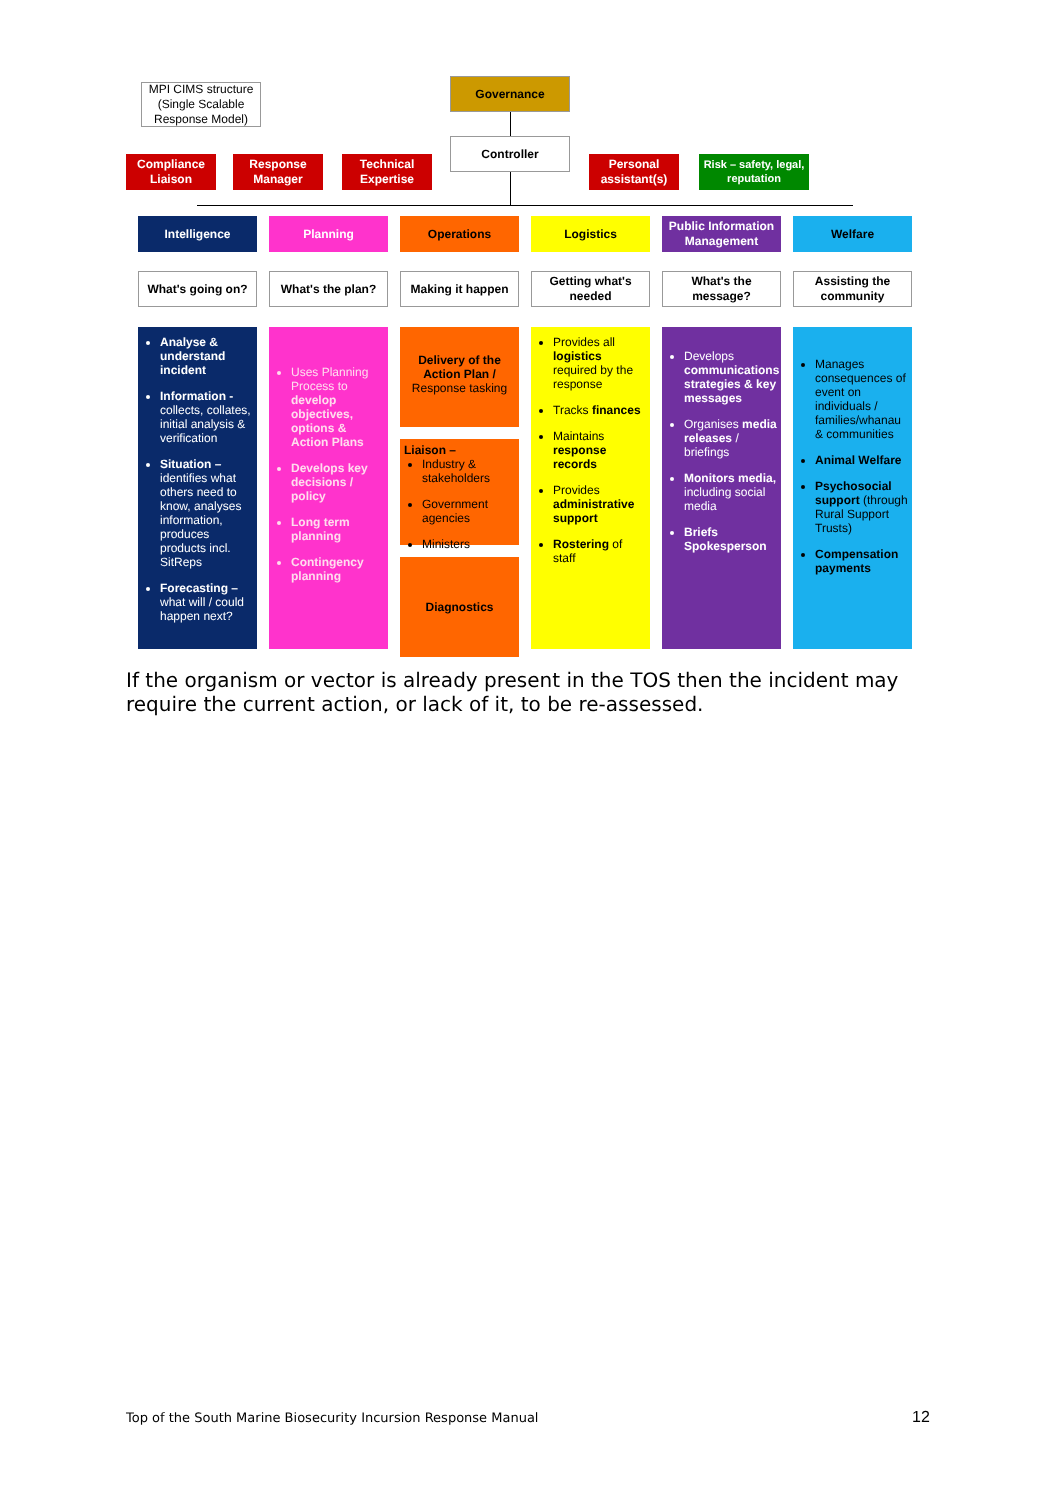MPI CIMS structure (Single Scalable Response Model)
Governance
Controller
Compliance Liaison
Response Manager
Technical Expertise
Personal assistant(s)
Risk – safety, legal, reputation
Intelligence Planning Operations Logistics
Public Information Management
Welfare
What's going on? What's the plan? Making it happen
Getting what's needed
What's the message?
Assisting the community
Analyse & understand incident
Information - collects, collates, initial analysis & verification
Situation – identifies what others need to know, analyses information, produces products incl. SitReps
Forecasting – what will / could happen next?
Uses Planning Process to develop objectives, options & Action Plans
Develops key decisions / policy
Long term planning
Contingency planning
Delivery of the Action Plan / Response tasking
Liaison –
Industry & stakeholders
Government agencies
Ministers
Diagnostics
Provides all logistics required by the response
Tracks finances
Maintains response records
Provides administrative support
Rostering of staff
Develops communications strategies & key messages
Organises media releases / briefings
Monitors media, including social media
Briefs Spokesperson
Manages consequences of event on individuals / families/whanau & communities
Animal Welfare
Psychosocial support (through Rural Support Trusts)
Compensation payments
If the organism or vector is already present in the TOS then the incident may require the current action, or lack of it, to be re-assessed.
Top of the South Marine Biosecurity Incursion Response Manual
12